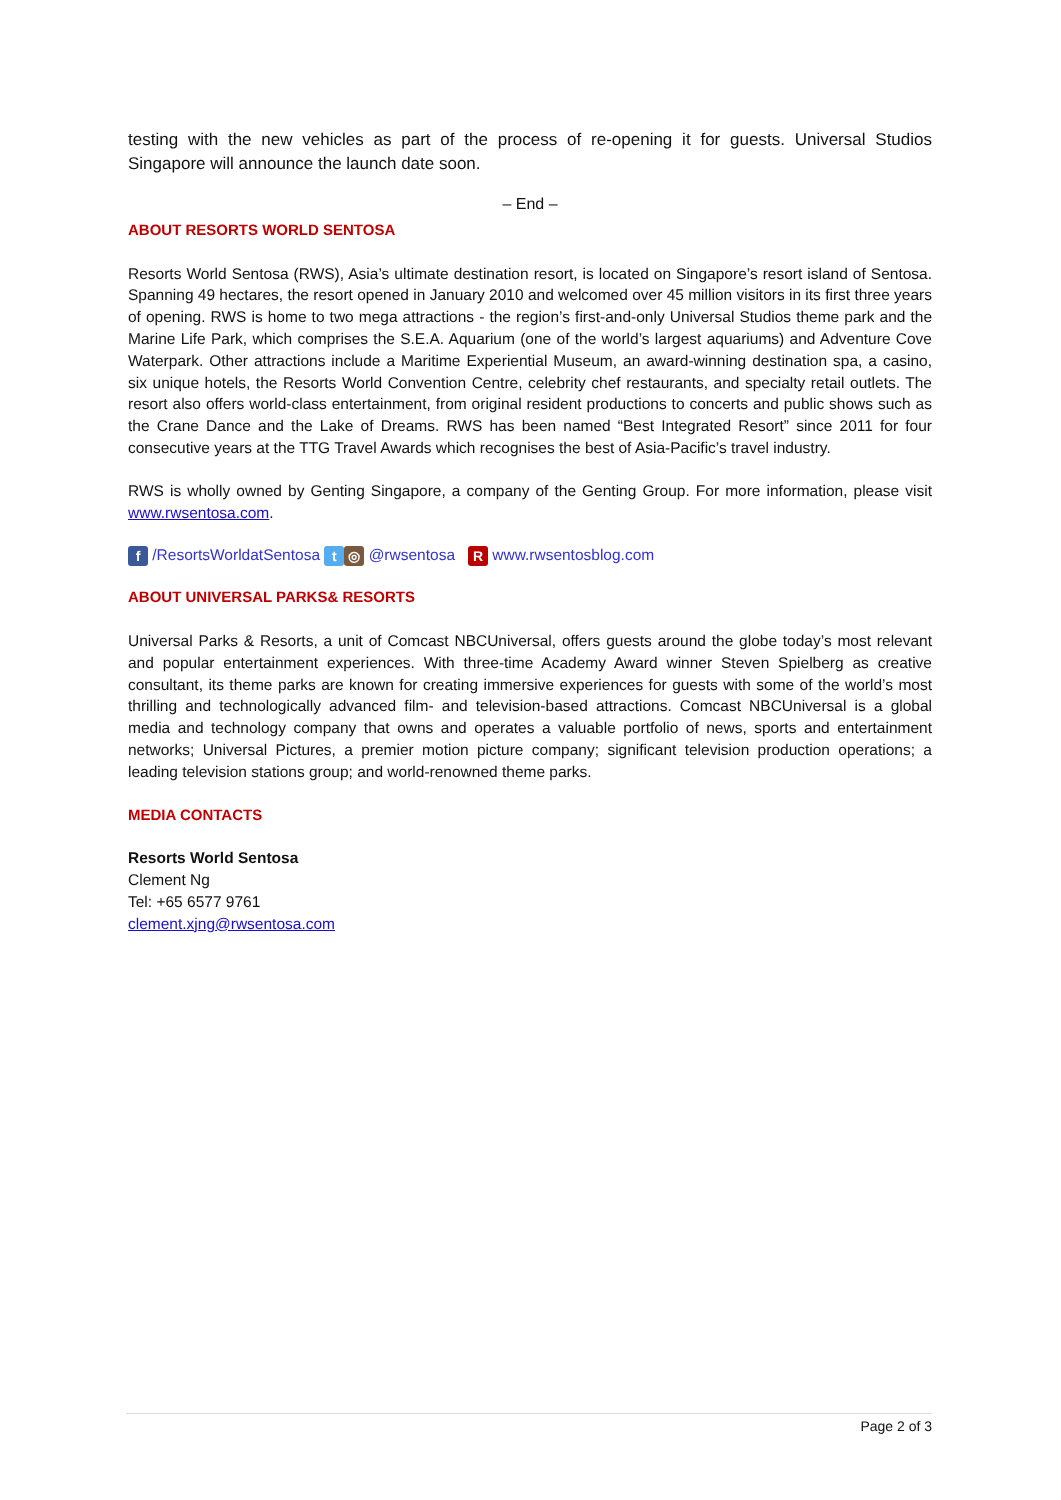testing with the new vehicles as part of the process of re-opening it for guests. Universal Studios Singapore will announce the launch date soon.
– End –
ABOUT RESORTS WORLD SENTOSA
Resorts World Sentosa (RWS), Asia’s ultimate destination resort, is located on Singapore’s resort island of Sentosa. Spanning 49 hectares, the resort opened in January 2010 and welcomed over 45 million visitors in its first three years of opening. RWS is home to two mega attractions - the region’s first-and-only Universal Studios theme park and the Marine Life Park, which comprises the S.E.A. Aquarium (one of the world’s largest aquariums) and Adventure Cove Waterpark. Other attractions include a Maritime Experiential Museum, an award-winning destination spa, a casino, six unique hotels, the Resorts World Convention Centre, celebrity chef restaurants, and specialty retail outlets. The resort also offers world-class entertainment, from original resident productions to concerts and public shows such as the Crane Dance and the Lake of Dreams. RWS has been named “Best Integrated Resort” since 2011 for four consecutive years at the TTG Travel Awards which recognises the best of Asia-Pacific’s travel industry.
RWS is wholly owned by Genting Singapore, a company of the Genting Group. For more information, please visit www.rwsentosa.com.
f /ResortsWorldatSentosa t ◎ @rwsentosa R www.rwsentosblog.com
ABOUT UNIVERSAL PARKS& RESORTS
Universal Parks & Resorts, a unit of Comcast NBCUniversal, offers guests around the globe today’s most relevant and popular entertainment experiences. With three-time Academy Award winner Steven Spielberg as creative consultant, its theme parks are known for creating immersive experiences for guests with some of the world’s most thrilling and technologically advanced film- and television-based attractions. Comcast NBCUniversal is a global media and technology company that owns and operates a valuable portfolio of news, sports and entertainment networks; Universal Pictures, a premier motion picture company; significant television production operations; a leading television stations group; and world-renowned theme parks.
MEDIA CONTACTS
Resorts World Sentosa
Clement Ng
Tel: +65 6577 9761
clement.xjng@rwsentosa.com
Page 2 of 3